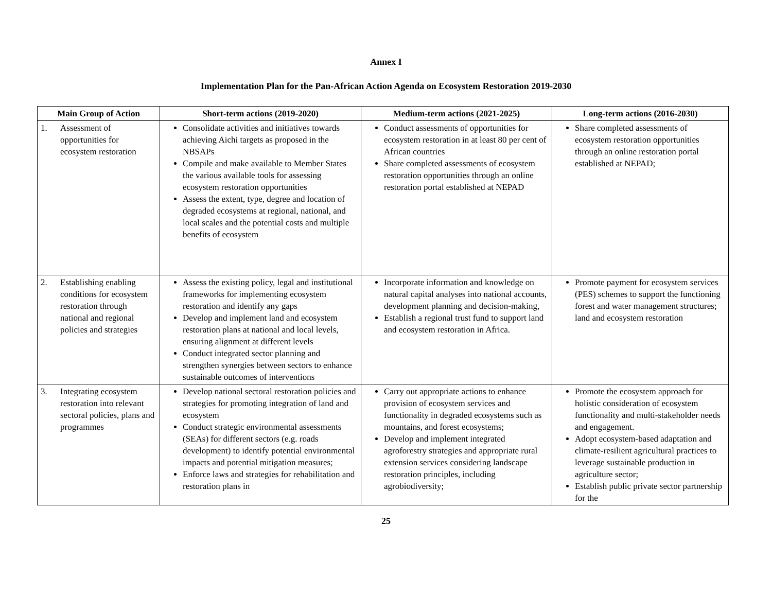Annex I
Implementation Plan for the Pan-African Action Agenda on Ecosystem Restoration 2019-2030
| Main Group of Action | Short-term actions (2019-2020) | Medium-term actions (2021-2025) | Long-term actions (2016-2030) |
| --- | --- | --- | --- |
| 1. Assessment of opportunities for ecosystem restoration | Consolidate activities and initiatives towards achieving Aichi targets as proposed in the NBSAPs Compile and make available to Member States the various available tools for assessing ecosystem restoration opportunities Assess the extent, type, degree and location of degraded ecosystems at regional, national, and local scales and the potential costs and multiple benefits of ecosystem | Conduct assessments of opportunities for ecosystem restoration in at least 80 per cent of African countries Share completed assessments of ecosystem restoration opportunities through an online restoration portal established at NEPAD | Share completed assessments of ecosystem restoration opportunities through an online restoration portal established at NEPAD; |
| 2. Establishing enabling conditions for ecosystem restoration through national and regional policies and strategies | Assess the existing policy, legal and institutional frameworks for implementing ecosystem restoration and identify any gaps Develop and implement land and ecosystem restoration plans at national and local levels, ensuring alignment at different levels Conduct integrated sector planning and strengthen synergies between sectors to enhance sustainable outcomes of interventions | Incorporate information and knowledge on natural capital analyses into national accounts, development planning and decision-making, Establish a regional trust fund to support land and ecosystem restoration in Africa. | Promote payment for ecosystem services (PES) schemes to support the functioning forest and water management structures; land and ecosystem restoration |
| 3. Integrating ecosystem restoration into relevant sectoral policies, plans and programmes | Develop national sectoral restoration policies and strategies for promoting integration of land and ecosystem Conduct strategic environmental assessments (SEAs) for different sectors (e.g. roads development) to identify potential environmental impacts and potential mitigation measures; Enforce laws and strategies for rehabilitation and restoration plans in | Carry out appropriate actions to enhance provision of ecosystem services and functionality in degraded ecosystems such as mountains, and forest ecosystems; Develop and implement integrated agroforestry strategies and appropriate rural extension services considering landscape restoration principles, including agrobiodiversity; | Promote the ecosystem approach for holistic consideration of ecosystem functionality and multi-stakeholder needs and engagement. Adopt ecosystem-based adaptation and climate-resilient agricultural practices to leverage sustainable production in agriculture sector; Establish public private sector partnership for the |
25